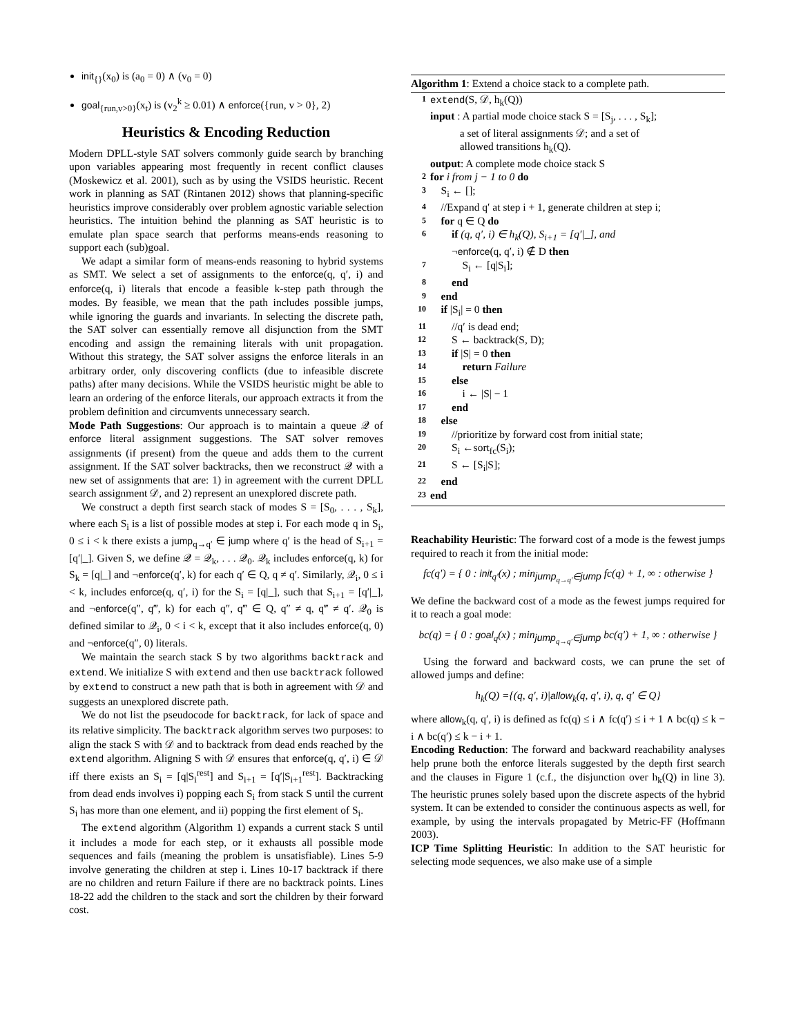init<sub>{}</sub>(x<sub>0</sub>) is (a<sub>0</sub> = 0) ∧ (v<sub>0</sub> = 0)
goal<sub>{run,v>0}</sub>(x<sub>t</sub>) is (v<sub>2</sub><sup>k</sup> ≥ 0.01) ∧ enforce({run, v > 0}, 2)
Heuristics & Encoding Reduction
Modern DPLL-style SAT solvers commonly guide search by branching upon variables appearing most frequently in recent conflict clauses (Moskewicz et al. 2001), such as by using the VSIDS heuristic. Recent work in planning as SAT (Rintanen 2012) shows that planning-specific heuristics improve considerably over problem agnostic variable selection heuristics. The intuition behind the planning as SAT heuristic is to emulate plan space search that performs means-ends reasoning to support each (sub)goal.
We adapt a similar form of means-ends reasoning to hybrid systems as SMT. We select a set of assignments to the enforce(q, q′, i) and enforce(q, i) literals that encode a feasible k-step path through the modes. By feasible, we mean that the path includes possible jumps, while ignoring the guards and invariants. In selecting the discrete path, the SAT solver can essentially remove all disjunction from the SMT encoding and assign the remaining literals with unit propagation. Without this strategy, the SAT solver assigns the enforce literals in an arbitrary order, only discovering conflicts (due to infeasible discrete paths) after many decisions. While the VSIDS heuristic might be able to learn an ordering of the enforce literals, our approach extracts it from the problem definition and circumvents unnecessary search.
Mode Path Suggestions: Our approach is to maintain a queue 𝒬 of enforce literal assignment suggestions. The SAT solver removes assignments (if present) from the queue and adds them to the current assignment. If the SAT solver backtracks, then we reconstruct 𝒬 with a new set of assignments that are: 1) in agreement with the current DPLL search assignment 𝒟, and 2) represent an unexplored discrete path.
We construct a depth first search stack of modes S = [S<sub>0</sub>, . . . , S<sub>k</sub>], where each S<sub>i</sub> is a list of possible modes at step i. For each mode q in S<sub>i</sub>, 0 ≤ i < k there exists a jump<sub>q→q′</sub> ∈ jump where q′ is the head of S<sub>i+1</sub> = [q′|_]. Given S, we define 𝒬 = 𝒬<sub>k</sub>, . . . 𝒬<sub>0</sub>. 𝒬<sub>k</sub> includes enforce(q, k) for S<sub>k</sub> = [q|_] and ¬enforce(q′, k) for each q′ ∈ Q, q ≠ q′. Similarly, 𝒬<sub>i</sub>, 0 ≤ i < k, includes enforce(q, q′, i) for the S<sub>i</sub> = [q|_], such that S<sub>i+1</sub> = [q′|_], and ¬enforce(q″, q‴, k) for each q″, q‴ ∈ Q, q″ ≠ q, q‴ ≠ q′. 𝒬<sub>0</sub> is defined similar to 𝒬<sub>i</sub>, 0 < i < k, except that it also includes enforce(q, 0) and ¬enforce(q″, 0) literals.
We maintain the search stack S by two algorithms backtrack and extend. We initialize S with extend and then use backtrack followed by extend to construct a new path that is both in agreement with 𝒟 and suggests an unexplored discrete path.
We do not list the pseudocode for backtrack, for lack of space and its relative simplicity. The backtrack algorithm serves two purposes: to align the stack S with 𝒟 and to backtrack from dead ends reached by the extend algorithm. Aligning S with 𝒟 ensures that enforce(q, q′, i) ∈ 𝒟 iff there exists an S<sub>i</sub> = [q|S<sub>i</sub><sup>rest</sup>] and S<sub>i+1</sub> = [q′|S<sub>i+1</sub><sup>rest</sup>]. Backtracking from dead ends involves i) popping each S<sub>i</sub> from stack S until the current S<sub>i</sub> has more than one element, and ii) popping the first element of S<sub>i</sub>.
The extend algorithm (Algorithm 1) expands a current stack S until it includes a mode for each step, or it exhausts all possible mode sequences and fails (meaning the problem is unsatisfiable). Lines 5-9 involve generating the children at step i. Lines 10-17 backtrack if there are no children and return Failure if there are no backtrack points. Lines 18-22 add the children to the stack and sort the children by their forward cost.
Algorithm 1: Extend a choice stack to a complete path.
1 extend(S, 𝒟, h<sub>k</sub>(Q))
input : A partial mode choice stack S = [S<sub>j</sub>, . . . , S<sub>k</sub>];
a set of literal assignments 𝒟; and a set of
allowed transitions h<sub>k</sub>(Q).
output: A complete mode choice stack S
2 for i from j − 1 to 0 do
3 S<sub>i</sub> ← [];
4 //Expand q′ at step i + 1, generate children at step i;
5 for q ∈ Q do
6 if (q, q′, i) ∈ h<sub>k</sub>(Q), S<sub>i+1</sub> = [q′|_], and
¬enforce(q, q′, i) ∉ D then
7 S<sub>i</sub> ← [q|S<sub>i</sub>];
8 end
9 end
10 if |S<sub>i</sub>| = 0 then
11 //q′ is dead end;
12 S ← backtrack(S, D);
13 if |S| = 0 then
14 return Failure
15 else
16 i ← |S| − 1
17 end
18 else
19 //prioritize by forward cost from initial state;
20 S<sub>i</sub> ←sort<sub>fc</sub>(S<sub>i</sub>);
21 S ← [S<sub>i</sub>|S];
22 end
23 end
Reachability Heuristic: The forward cost of a mode is the fewest jumps required to reach it from the initial mode:
fc(q′) = { 0 : init<sub>q′</sub>(x) ; min<sub>jump<sub>q→q′</sub>∈jump</sub> fc(q) + 1, ∞ : otherwise }
We define the backward cost of a mode as the fewest jumps required for it to reach a goal mode:
bc(q) = { 0 : goal<sub>q</sub>(x) ; min<sub>jump<sub>q→q′</sub>∈jump</sub> bc(q′) + 1, ∞ : otherwise }
Using the forward and backward costs, we can prune the set of allowed jumps and define:
h<sub>k</sub>(Q) ={(q, q′, i)|allow<sub>k</sub>(q, q′, i), q, q′ ∈ Q}
where allow<sub>k</sub>(q, q′, i) is defined as fc(q) ≤ i ∧ fc(q′) ≤ i + 1 ∧ bc(q) ≤ k − i ∧ bc(q′) ≤ k − i + 1.
Encoding Reduction: The forward and backward reachability analyses help prune both the enforce literals suggested by the depth first search and the clauses in Figure 1 (c.f., the disjunction over h<sub>k</sub>(Q) in line 3). The heuristic prunes solely based upon the discrete aspects of the hybrid system. It can be extended to consider the continuous aspects as well, for example, by using the intervals propagated by Metric-FF (Hoffmann 2003).
ICP Time Splitting Heuristic: In addition to the SAT heuristic for selecting mode sequences, we also make use of a simple